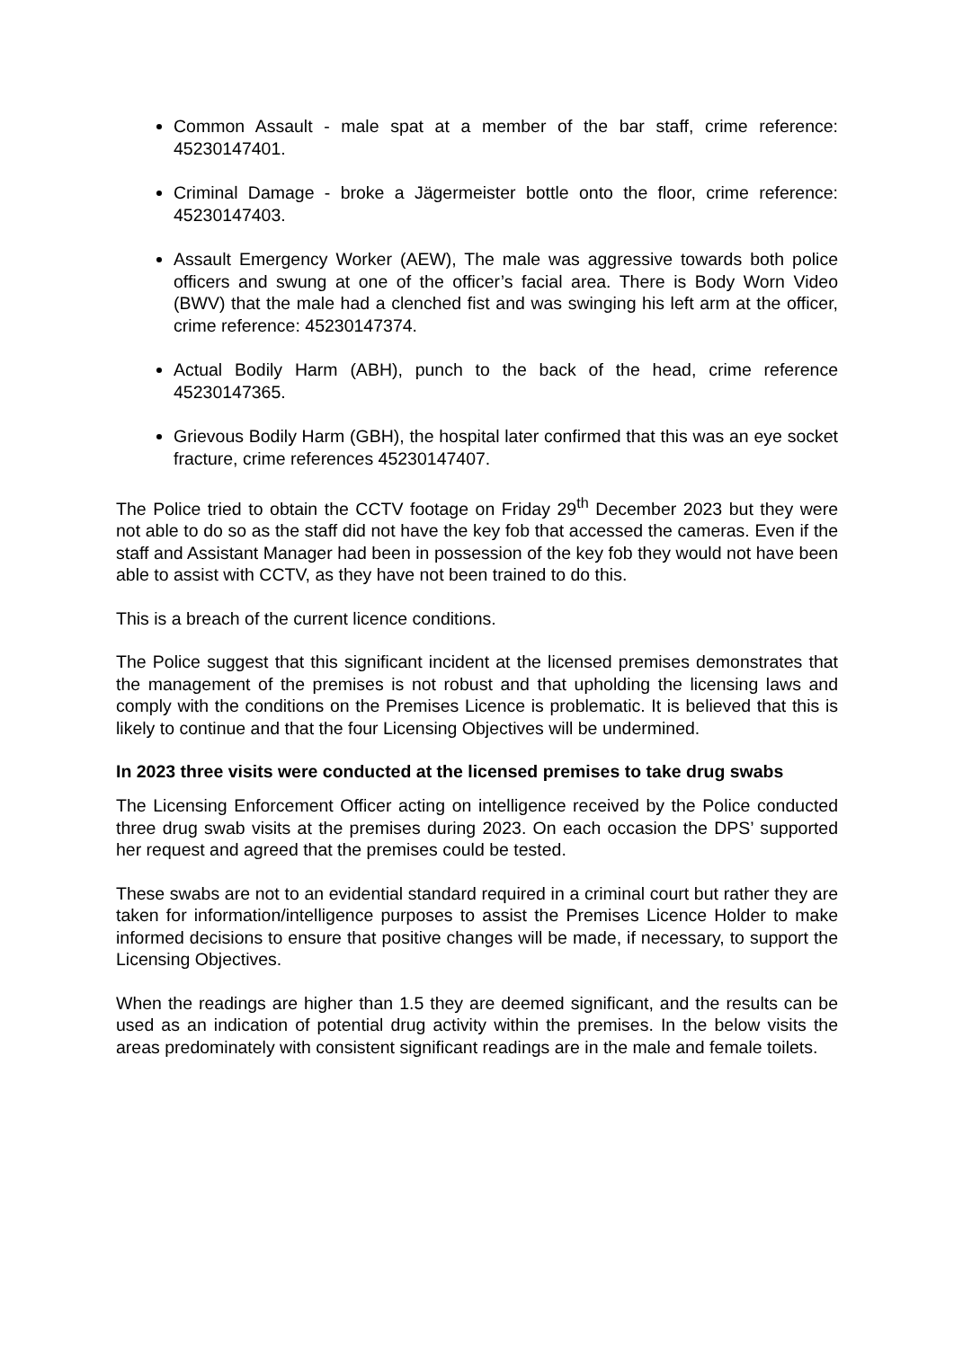Common Assault - male spat at a member of the bar staff, crime reference: 45230147401.
Criminal Damage - broke a Jägermeister bottle onto the floor, crime reference: 45230147403.
Assault Emergency Worker (AEW), The male was aggressive towards both police officers and swung at one of the officer’s facial area. There is Body Worn Video (BWV) that the male had a clenched fist and was swinging his left arm at the officer, crime reference: 45230147374.
Actual Bodily Harm (ABH), punch to the back of the head, crime reference 45230147365.
Grievous Bodily Harm (GBH), the hospital later confirmed that this was an eye socket fracture, crime references 45230147407.
The Police tried to obtain the CCTV footage on Friday 29<sup>th</sup> December 2023 but they were not able to do so as the staff did not have the key fob that accessed the cameras. Even if the staff and Assistant Manager had been in possession of the key fob they would not have been able to assist with CCTV, as they have not been trained to do this.
This is a breach of the current licence conditions.
The Police suggest that this significant incident at the licensed premises demonstrates that the management of the premises is not robust and that upholding the licensing laws and comply with the conditions on the Premises Licence is problematic. It is believed that this is likely to continue and that the four Licensing Objectives will be undermined.
In 2023 three visits were conducted at the licensed premises to take drug swabs
The Licensing Enforcement Officer acting on intelligence received by the Police conducted three drug swab visits at the premises during 2023. On each occasion the DPS’ supported her request and agreed that the premises could be tested.
These swabs are not to an evidential standard required in a criminal court but rather they are taken for information/intelligence purposes to assist the Premises Licence Holder to make informed decisions to ensure that positive changes will be made, if necessary, to support the Licensing Objectives.
When the readings are higher than 1.5 they are deemed significant, and the results can be used as an indication of potential drug activity within the premises. In the below visits the areas predominately with consistent significant readings are in the male and female toilets.